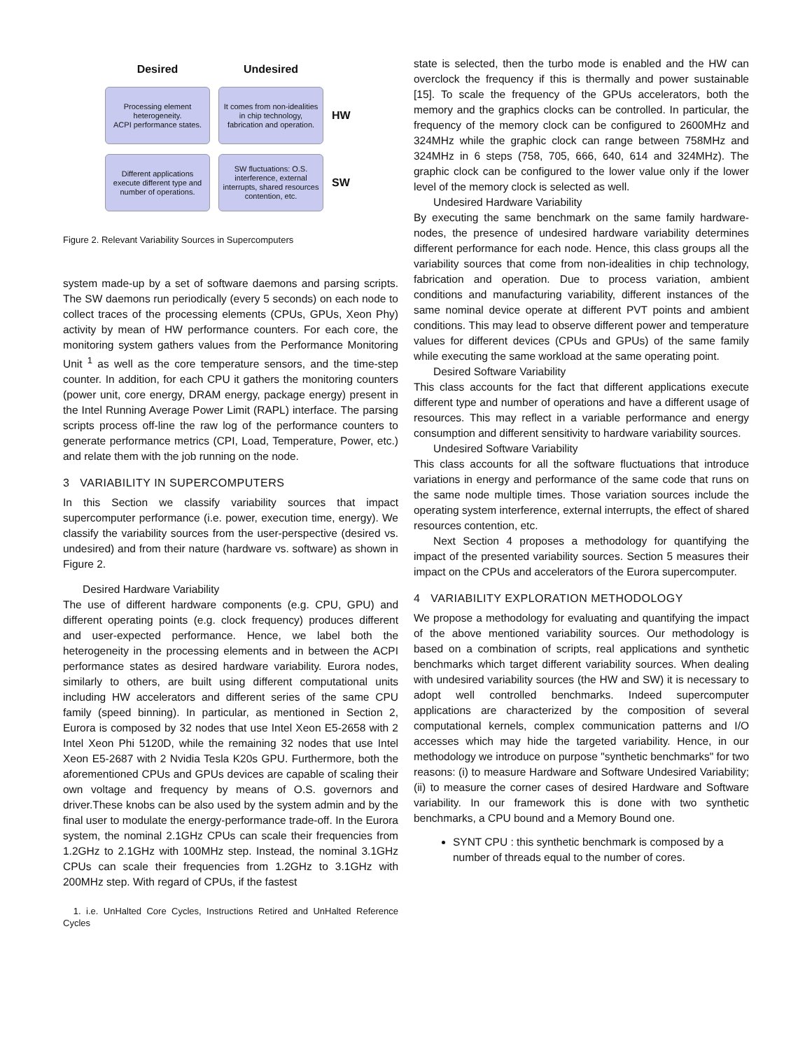Desired
Undesired
Processing element heterogeneity.
ACPI performance states.
It comes from non-idealities in chip technology, fabrication and operation.
HW
Different applications execute different type and number of operations.
SW fluctuations: O.S. interference, external interrupts, shared resources contention, etc.
SW
Figure 2. Relevant Variability Sources in Supercomputers
system made-up by a set of software daemons and parsing scripts. The SW daemons run periodically (every 5 seconds) on each node to collect traces of the processing elements (CPUs, GPUs, Xeon Phy) activity by mean of HW performance counters. For each core, the monitoring system gathers values from the Performance Monitoring Unit <sup>1</sup> as well as the core temperature sensors, and the time-step counter. In addition, for each CPU it gathers the monitoring counters (power unit, core energy, DRAM energy, package energy) present in the Intel Running Average Power Limit (RAPL) interface. The parsing scripts process off-line the raw log of the performance counters to generate performance metrics (CPI, Load, Temperature, Power, etc.) and relate them with the job running on the node.
3 VARIABILITY IN SUPERCOMPUTERS
In this Section we classify variability sources that impact supercomputer performance (i.e. power, execution time, energy). We classify the variability sources from the user-perspective (desired vs. undesired) and from their nature (hardware vs. software) as shown in Figure 2.
Desired Hardware Variability
The use of different hardware components (e.g. CPU, GPU) and different operating points (e.g. clock frequency) produces different and user-expected performance. Hence, we label both the heterogeneity in the processing elements and in between the ACPI performance states as desired hardware variability. Eurora nodes, similarly to others, are built using different computational units including HW accelerators and different series of the same CPU family (speed binning). In particular, as mentioned in Section 2, Eurora is composed by 32 nodes that use Intel Xeon E5-2658 with 2 Intel Xeon Phi 5120D, while the remaining 32 nodes that use Intel Xeon E5-2687 with 2 Nvidia Tesla K20s GPU. Furthermore, both the aforementioned CPUs and GPUs devices are capable of scaling their own voltage and frequency by means of O.S. governors and driver.These knobs can be also used by the system admin and by the final user to modulate the energy-performance trade-off. In the Eurora system, the nominal 2.1GHz CPUs can scale their frequencies from 1.2GHz to 2.1GHz with 100MHz step. Instead, the nominal 3.1GHz CPUs can scale their frequencies from 1.2GHz to 3.1GHz with 200MHz step. With regard of CPUs, if the fastest
1. i.e. UnHalted Core Cycles, Instructions Retired and UnHalted Reference Cycles
state is selected, then the turbo mode is enabled and the HW can overclock the frequency if this is thermally and power sustainable [15]. To scale the frequency of the GPUs accelerators, both the memory and the graphics clocks can be controlled. In particular, the frequency of the memory clock can be configured to 2600MHz and 324MHz while the graphic clock can range between 758MHz and 324MHz in 6 steps (758, 705, 666, 640, 614 and 324MHz). The graphic clock can be configured to the lower value only if the lower level of the memory clock is selected as well.
Undesired Hardware Variability
By executing the same benchmark on the same family hardware-nodes, the presence of undesired hardware variability determines different performance for each node. Hence, this class groups all the variability sources that come from non-idealities in chip technology, fabrication and operation. Due to process variation, ambient conditions and manufacturing variability, different instances of the same nominal device operate at different PVT points and ambient conditions. This may lead to observe different power and temperature values for different devices (CPUs and GPUs) of the same family while executing the same workload at the same operating point.
Desired Software Variability
This class accounts for the fact that different applications execute different type and number of operations and have a different usage of resources. This may reflect in a variable performance and energy consumption and different sensitivity to hardware variability sources.
Undesired Software Variability
This class accounts for all the software fluctuations that introduce variations in energy and performance of the same code that runs on the same node multiple times. Those variation sources include the operating system interference, external interrupts, the effect of shared resources contention, etc.
Next Section 4 proposes a methodology for quantifying the impact of the presented variability sources. Section 5 measures their impact on the CPUs and accelerators of the Eurora supercomputer.
4 VARIABILITY EXPLORATION METHODOLOGY
We propose a methodology for evaluating and quantifying the impact of the above mentioned variability sources. Our methodology is based on a combination of scripts, real applications and synthetic benchmarks which target different variability sources. When dealing with undesired variability sources (the HW and SW) it is necessary to adopt well controlled benchmarks. Indeed supercomputer applications are characterized by the composition of several computational kernels, complex communication patterns and I/O accesses which may hide the targeted variability. Hence, in our methodology we introduce on purpose "synthetic benchmarks" for two reasons: (i) to measure Hardware and Software Undesired Variability; (ii) to measure the corner cases of desired Hardware and Software variability. In our framework this is done with two synthetic benchmarks, a CPU bound and a Memory Bound one.
SYNT CPU : this synthetic benchmark is composed by a number of threads equal to the number of cores.